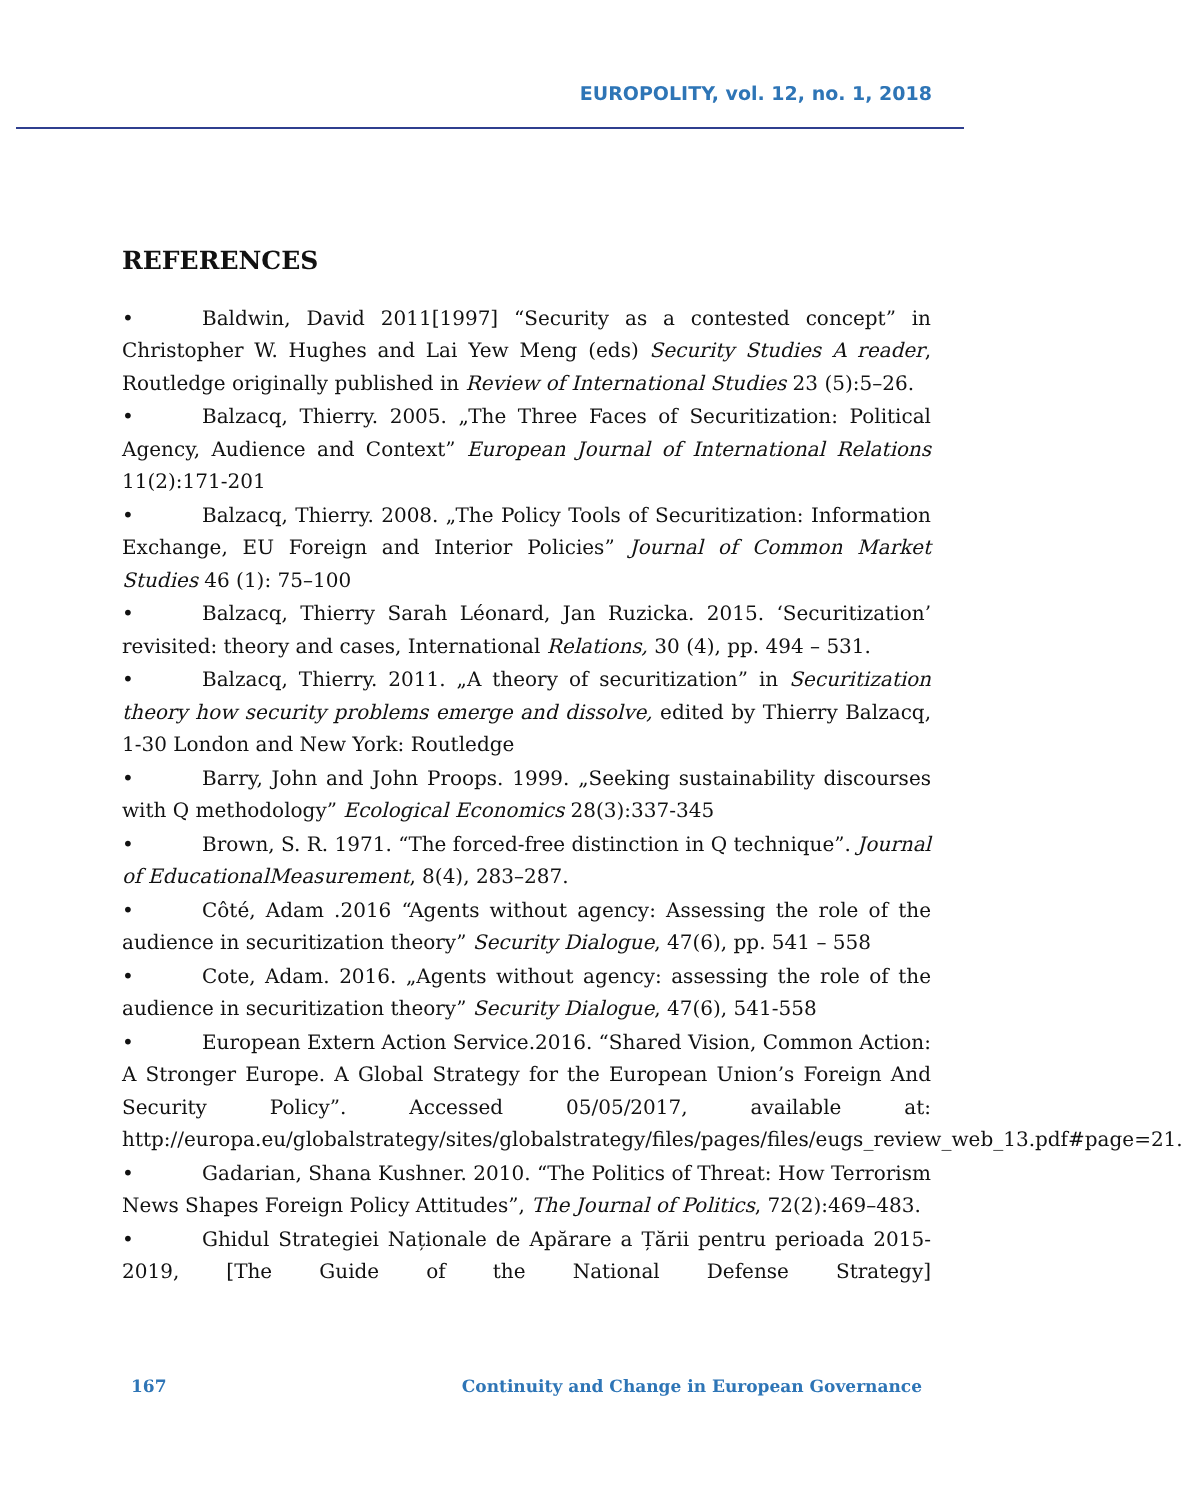EUROPOLITY, vol. 12, no. 1, 2018
REFERENCES
• Baldwin, David 2011[1997] “Security as a contested concept” in Christopher W. Hughes and Lai Yew Meng (eds) Security Studies A reader, Routledge originally published in Review of International Studies 23 (5):5–26.
• Balzacq, Thierry. 2005. „The Three Faces of Securitization: Political Agency, Audience and Context” European Journal of International Relations 11(2):171-201
• Balzacq, Thierry. 2008. „The Policy Tools of Securitization: Information Exchange, EU Foreign and Interior Policies” Journal of Common Market Studies 46 (1): 75–100
• Balzacq, Thierry Sarah Léonard, Jan Ruzicka. 2015. ‘Securitization’ revisited: theory and cases, International Relations, 30 (4), pp. 494 – 531.
• Balzacq, Thierry. 2011. „A theory of securitization” in Securitization theory how security problems emerge and dissolve, edited by Thierry Balzacq, 1-30 London and New York: Routledge
• Barry, John and John Proops. 1999. „Seeking sustainability discourses with Q methodology” Ecological Economics 28(3):337-345
• Brown, S. R. 1971. “The forced-free distinction in Q technique”. Journal of EducationalMeasurement, 8(4), 283–287.
• Côté, Adam .2016 “Agents without agency: Assessing the role of the audience in securitization theory” Security Dialogue, 47(6), pp. 541 – 558
• Cote, Adam. 2016. „Agents without agency: assessing the role of the audience in securitization theory” Security Dialogue, 47(6), 541-558
• European Extern Action Service.2016. “Shared Vision, Common Action: A Stronger Europe. A Global Strategy for the European Union’s Foreign And Security Policy”. Accessed 05/05/2017, available at: http://europa.eu/globalstrategy/sites/globalstrategy/files/pages/files/eugs_review_web_13.pdf#page=21.
• Gadarian, Shana Kushner. 2010. “The Politics of Threat: How Terrorism News Shapes Foreign Policy Attitudes”, The Journal of Politics, 72(2):469–483.
• Ghidul Strategiei Naționale de Apărare a Țării pentru perioada 2015-2019, [The Guide of the National Defense Strategy]
167 Continuity and Change in European Governance